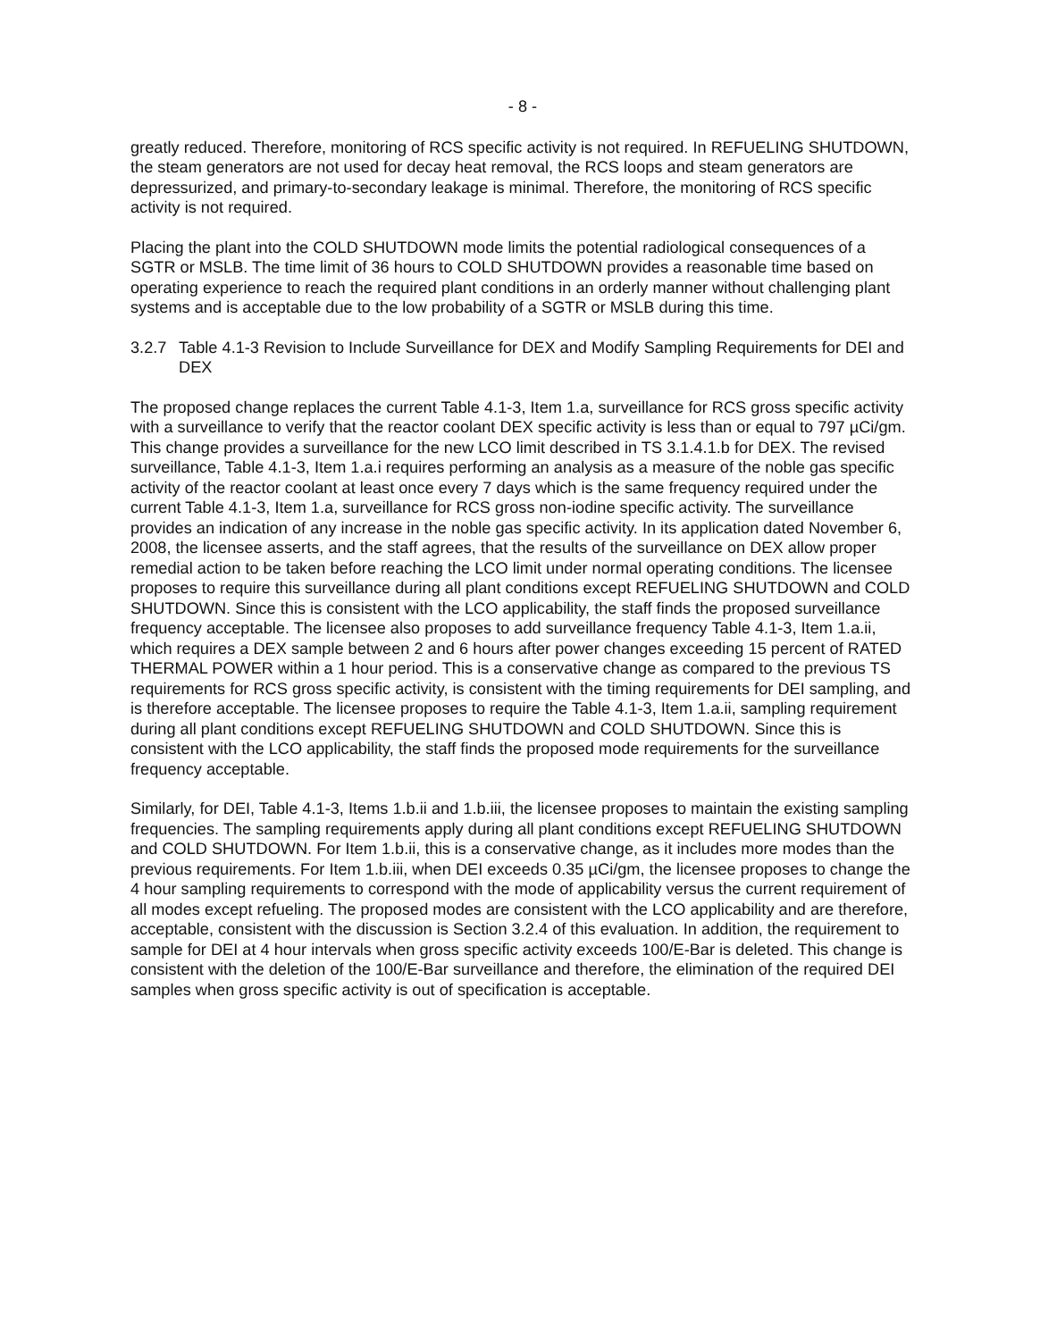- 8 -
greatly reduced. Therefore, monitoring of RCS specific activity is not required. In REFUELING SHUTDOWN, the steam generators are not used for decay heat removal, the RCS loops and steam generators are depressurized, and primary-to-secondary leakage is minimal. Therefore, the monitoring of RCS specific activity is not required.
Placing the plant into the COLD SHUTDOWN mode limits the potential radiological consequences of a SGTR or MSLB. The time limit of 36 hours to COLD SHUTDOWN provides a reasonable time based on operating experience to reach the required plant conditions in an orderly manner without challenging plant systems and is acceptable due to the low probability of a SGTR or MSLB during this time.
3.2.7 Table 4.1-3 Revision to Include Surveillance for DEX and Modify Sampling Requirements for DEI and DEX
The proposed change replaces the current Table 4.1-3, Item 1.a, surveillance for RCS gross specific activity with a surveillance to verify that the reactor coolant DEX specific activity is less than or equal to 797 µCi/gm. This change provides a surveillance for the new LCO limit described in TS 3.1.4.1.b for DEX. The revised surveillance, Table 4.1-3, Item 1.a.i requires performing an analysis as a measure of the noble gas specific activity of the reactor coolant at least once every 7 days which is the same frequency required under the current Table 4.1-3, Item 1.a, surveillance for RCS gross non-iodine specific activity. The surveillance provides an indication of any increase in the noble gas specific activity. In its application dated November 6, 2008, the licensee asserts, and the staff agrees, that the results of the surveillance on DEX allow proper remedial action to be taken before reaching the LCO limit under normal operating conditions. The licensee proposes to require this surveillance during all plant conditions except REFUELING SHUTDOWN and COLD SHUTDOWN. Since this is consistent with the LCO applicability, the staff finds the proposed surveillance frequency acceptable. The licensee also proposes to add surveillance frequency Table 4.1-3, Item 1.a.ii, which requires a DEX sample between 2 and 6 hours after power changes exceeding 15 percent of RATED THERMAL POWER within a 1 hour period. This is a conservative change as compared to the previous TS requirements for RCS gross specific activity, is consistent with the timing requirements for DEI sampling, and is therefore acceptable. The licensee proposes to require the Table 4.1-3, Item 1.a.ii, sampling requirement during all plant conditions except REFUELING SHUTDOWN and COLD SHUTDOWN. Since this is consistent with the LCO applicability, the staff finds the proposed mode requirements for the surveillance frequency acceptable.
Similarly, for DEI, Table 4.1-3, Items 1.b.ii and 1.b.iii, the licensee proposes to maintain the existing sampling frequencies. The sampling requirements apply during all plant conditions except REFUELING SHUTDOWN and COLD SHUTDOWN. For Item 1.b.ii, this is a conservative change, as it includes more modes than the previous requirements. For Item 1.b.iii, when DEI exceeds 0.35 µCi/gm, the licensee proposes to change the 4 hour sampling requirements to correspond with the mode of applicability versus the current requirement of all modes except refueling. The proposed modes are consistent with the LCO applicability and are therefore, acceptable, consistent with the discussion is Section 3.2.4 of this evaluation. In addition, the requirement to sample for DEI at 4 hour intervals when gross specific activity exceeds 100/E-Bar is deleted. This change is consistent with the deletion of the 100/E-Bar surveillance and therefore, the elimination of the required DEI samples when gross specific activity is out of specification is acceptable.